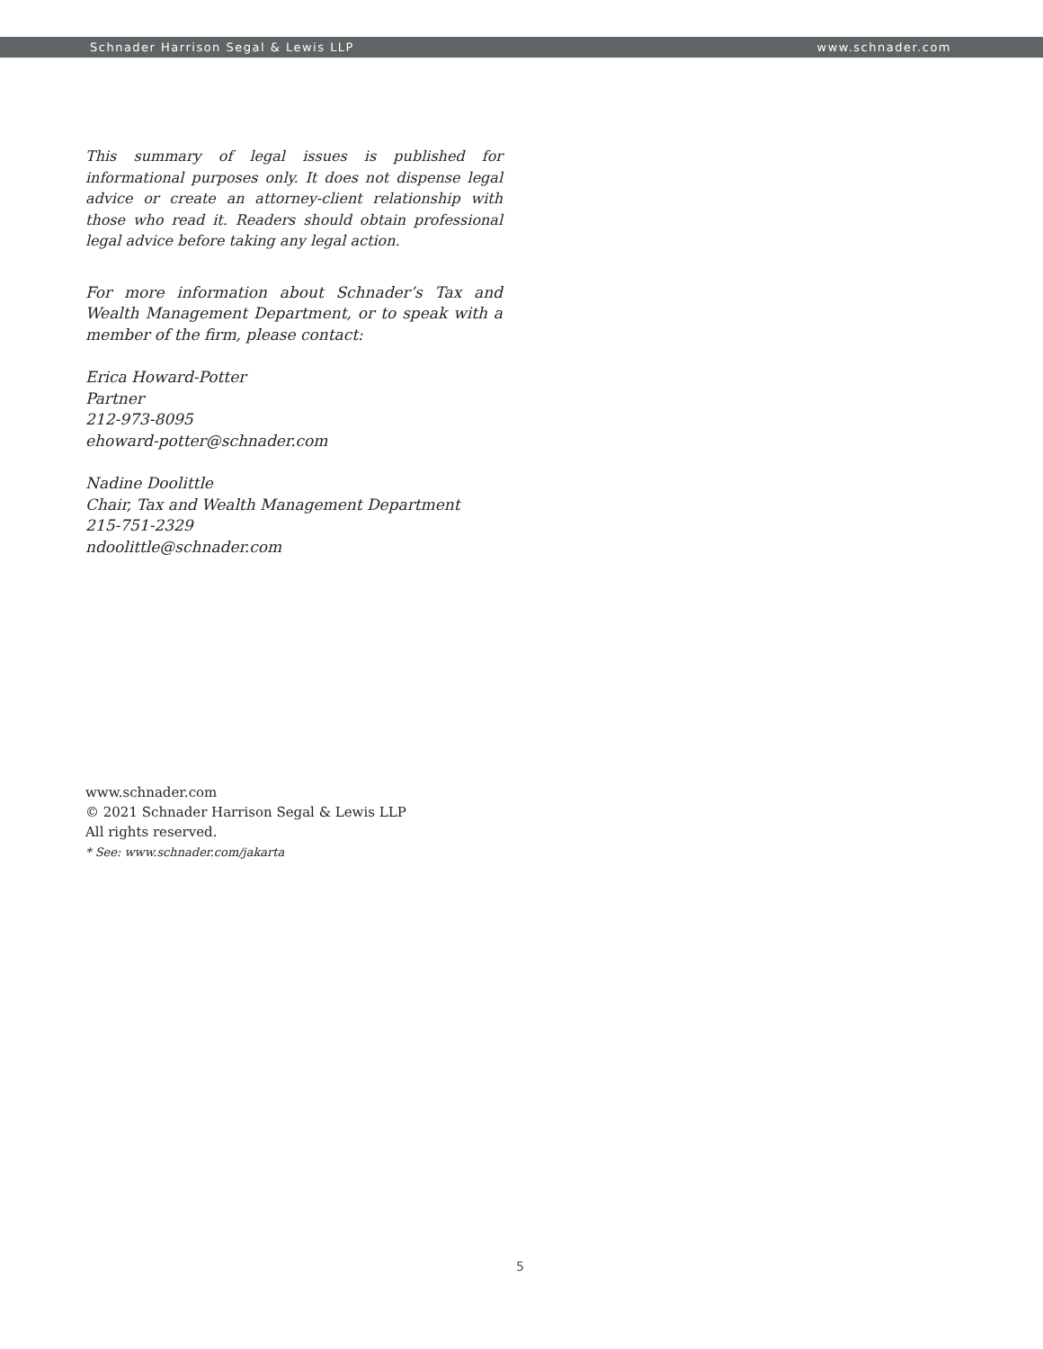Schnader Harrison Segal & Lewis LLP www.schnader.com
This summary of legal issues is published for informational purposes only. It does not dispense legal advice or create an attorney-client relationship with those who read it. Readers should obtain professional legal advice before taking any legal action.
For more information about Schnader’s Tax and Wealth Management Department, or to speak with a member of the firm, please contact:
Erica Howard-Potter
Partner
212-973-8095
ehoward-potter@schnader.com
Nadine Doolittle
Chair, Tax and Wealth Management Department
215-751-2329
ndoolittle@schnader.com
www.schnader.com
© 2021 Schnader Harrison Segal & Lewis LLP
All rights reserved.
* See: www.schnader.com/jakarta
5